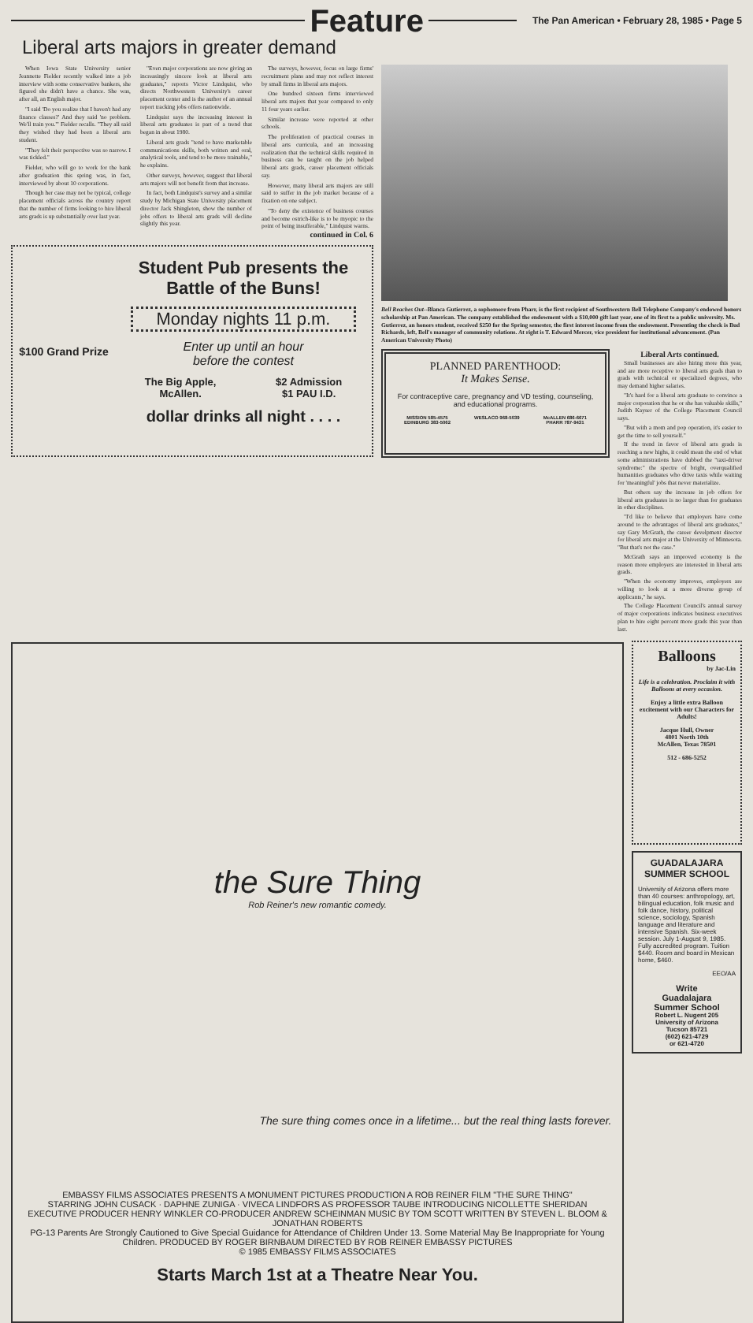Feature
The Pan American • February 28, 1985 • Page 5
Liberal arts majors in greater demand
When Iowa State University senior Jeannette Fielder recently walked into a job interview with some conservative bankers, she figured she didn't have a chance. She was, after all, an English major.
"I said 'Do you realize that I haven't had any finance classes?' And they said 'no problem. We'll train you.'" Fielder recalls. "They all said they wished they had been a liberal arts student.
"They felt their perspective was so narrow. I was tickled."
Fielder, who will go to work for the bank after graduation this spring was, in fact, interviewed by about 10 corporations.
Though her case may not be typical, college placement officials across the country report that the number of firms looking to hire liberal arts grads is up substantially over last year.
"Even major corporations are now giving an increasingly sincere look at liberal arts graduates," reports Victor Lindquist, who directs Northwestern University's career placement center and is the author of an annual report tracking jobs offers nationwide.
Lindquist says the increasing interest in liberal arts graduates is part of a trend that began in about 1980.
Liberal arts grads "tend to have marketable communications skills, both written and oral, analytical tools, and tend to be more trainable," he explains.
Other surveys, however, suggest that liberal arts majors will not benefit from that increase.
In fact, both Lindquist's survey and a similar study by Michigan State University placement director Jack Shingleton, show the number of jobs offers to liberal arts grads will decline slightly this year.
The surveys, however, focus on large firms' recruitment plans and may not reflect interest by small firms in liberal arts majors.
One hundred sixteen firms interviewed liberal arts majors that year compared to only 11 four years earlier.
Similar increase were reported at other schools.
The proliferation of practical courses in liberal arts curricula, and an increasing realization that the technical skills required in business can be taught on the job helped liberal arts grads, career placement officials say.
However, many liberal arts majors are still said to suffer in the job market because of a fixation on one subject.
"To deny the existence of business courses and become ostrich-like is to be myopic to the point of being insufferable," Lindquist warns.
continued in Col. 6
$100 Grand Prize
Student Pub presents the
Battle of the Buns!
Monday nights 11 p.m.
Enter up until an hour
before the contest
The Big Apple,
McAllen.
$2 Admission
$1 PAU I.D.
dollar drinks all night . . . .
Bell Reaches Out--Blanca Gutierrez, a sophomore from Pharr, is the first recipient of Southwestern Bell Telephone Company's endowed honors scholarship at Pan American. The company established the endowment with a $10,000 gift last year, one of its first to a public university. Ms. Gutierrez, an honors student, received $250 for the Spring semester, the first interest income from the endowment. Presenting the check is Bud Richards, left, Bell's manager of community relations. At right is T. Edward Mercer, vice president for institutional advancement. (Pan American University Photo)
PLANNED PARENTHOOD:
It Makes Sense.
For contraceptive care, pregnancy and VD testing, counseling, and educational programs.
MISSION 585-4575
EDINBURG 383-5062 WESLACO 968-5039 McALLEN 686-6671
PHARR 787-9431
Liberal Arts continued.
Small businesses are also hiring more this year, and are more receptive to liberal arts grads than to grads with technical or specialized degrees, who may demand higher salaries.
"It's hard for a liberal arts graduate to convince a major corporation that he or she has valuable skills," Judith Kayser of the College Placement Council says.
"But with a mom and pop operation, it's easier to get the time to sell yourself."
If the trend in favor of liberal arts grads is reaching a new highs, it could mean the end of what some administrations have dubbed the "taxi-driver syndrome:" the spectre of bright, overqualified humanities graduates who drive taxis while waiting for 'meaningful' jobs that never materialize.
But others say the increase in job offers for liberal arts graduates is no larger than for graduates in other disciplines.
"I'd like to believe that employers have come around to the advantages of liberal arts graduates," say Gary McGrath, the career develpment director for liberal arts major at the University of Minnesota. "But that's not the case."
McGrath says an improved economy is the reason more employers are interested in liberal arts grads.
"When the economy improves, employers are willing to look at a more diverse group of applicants," he says.
The College Placement Council's annual survey of major corporations indicates business executives plan to hire eight percent more grads this year than last.
the Sure Thing
Rob Reiner's new romantic comedy.
The sure thing comes once in a lifetime... but the real thing lasts forever.
EMBASSY FILMS ASSOCIATES PRESENTS A MONUMENT PICTURES PRODUCTION A ROB REINER FILM "THE SURE THING"
STARRING JOHN CUSACK · DAPHNE ZUNIGA · VIVECA LINDFORS AS PROFESSOR TAUBE INTRODUCING NICOLLETTE SHERIDAN
EXECUTIVE PRODUCER HENRY WINKLER CO-PRODUCER ANDREW SCHEINMAN MUSIC BY TOM SCOTT WRITTEN BY STEVEN L. BLOOM & JONATHAN ROBERTS
PG-13 Parents Are Strongly Cautioned to Give Special Guidance for Attendance of Children Under 13. Some Material May Be Inappropriate for Young Children. PRODUCED BY ROGER BIRNBAUM DIRECTED BY ROB REINER EMBASSY PICTURES
© 1985 EMBASSY FILMS ASSOCIATES
Starts March 1st at a Theatre Near You.
Balloons
by Jac-Lin
Life is a celebration. Proclaim it with Balloons at every occasion.
Enjoy a little extra Balloon excitement with our Characters for Adults!
Jacque Hull, Owner
4801 North 10th
McAllen, Texas 78501
512 - 686-5252
GUADALAJARA SUMMER SCHOOL
University of Arizona offers more than 40 courses: anthropology, art, bilingual education, folk music and folk dance, history, political science, sociology, Spanish language and literature and intensive Spanish. Six-week session. July 1-August 9, 1985. Fully accredited program. Tuition $440. Room and board in Mexican home, $460.
EEO/AA
Write
Guadalajara
Summer School
Robert L. Nugent 205
University of Arizona
Tucson 85721
(602) 621-4729
or 621-4720